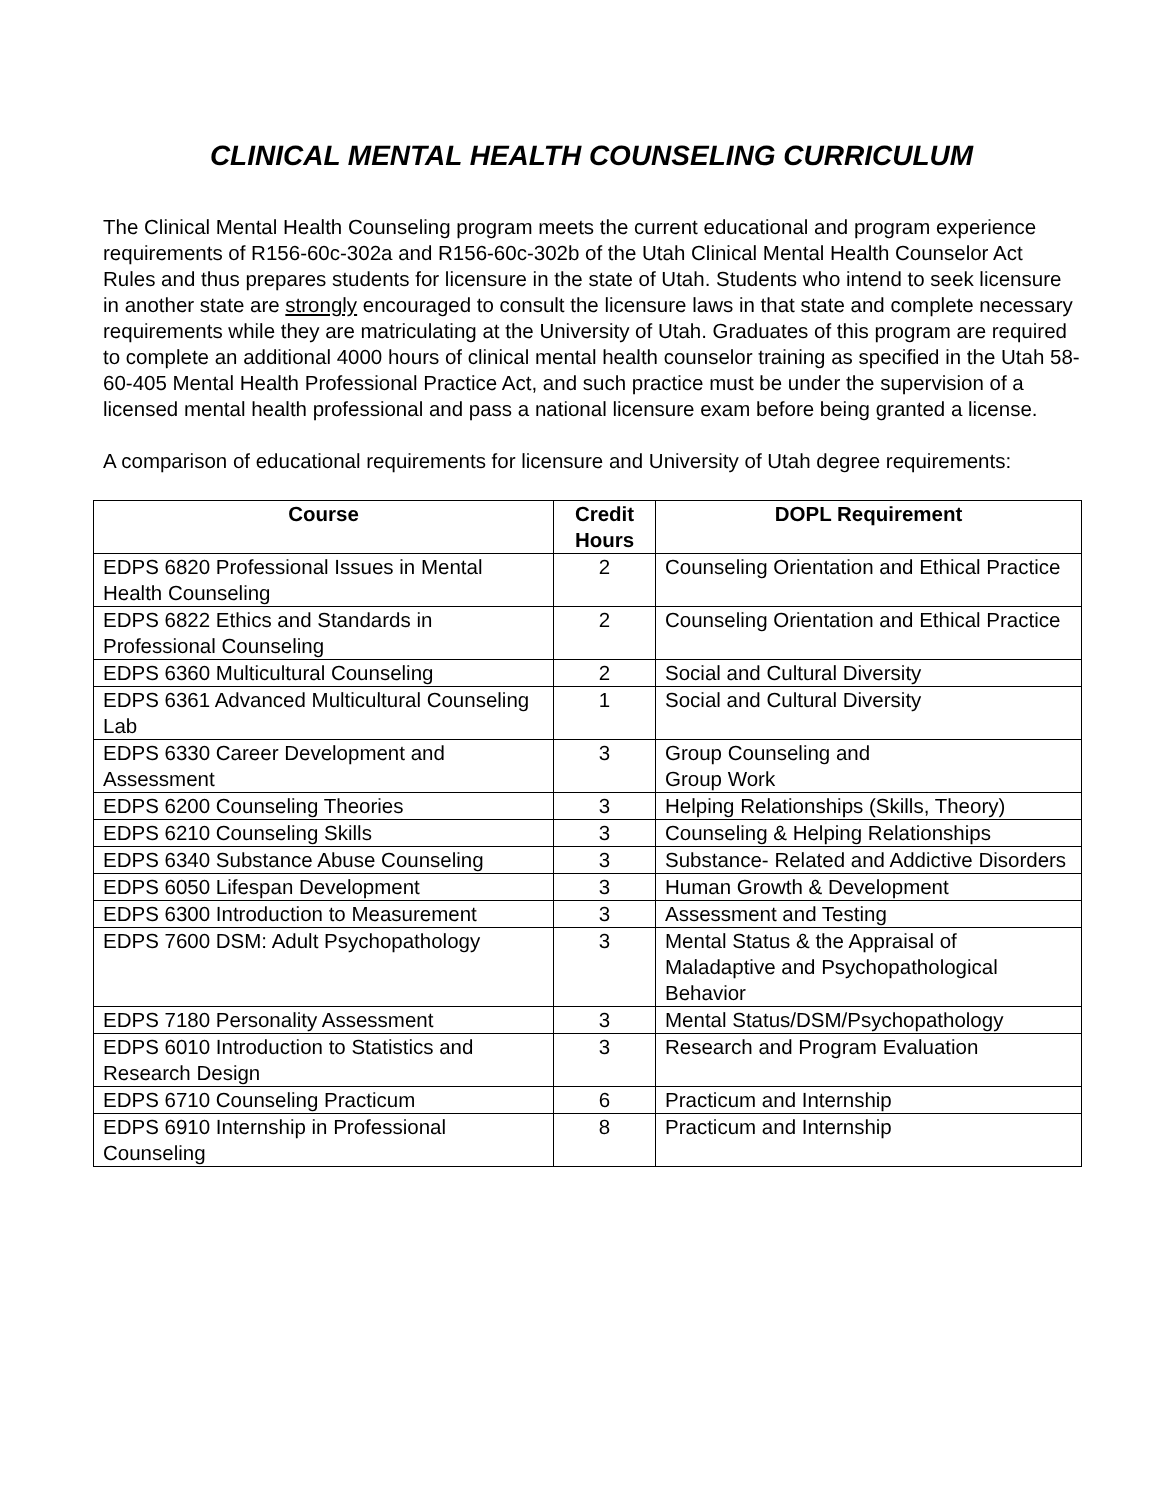CLINICAL MENTAL HEALTH COUNSELING CURRICULUM
The Clinical Mental Health Counseling program meets the current educational and program experience requirements of R156-60c-302a and R156-60c-302b of the Utah Clinical Mental Health Counselor Act Rules and thus prepares students for licensure in the state of Utah. Students who intend to seek licensure in another state are strongly encouraged to consult the licensure laws in that state and complete necessary requirements while they are matriculating at the University of Utah. Graduates of this program are required to complete an additional 4000 hours of clinical mental health counselor training as specified in the Utah 58-60-405 Mental Health Professional Practice Act, and such practice must be under the supervision of a licensed mental health professional and pass a national licensure exam before being granted a license.
A comparison of educational requirements for licensure and University of Utah degree requirements:
| Course | Credit Hours | DOPL Requirement |
| --- | --- | --- |
| EDPS 6820 Professional Issues in Mental Health Counseling | 2 | Counseling Orientation and Ethical Practice |
| EDPS 6822 Ethics and Standards in Professional Counseling | 2 | Counseling Orientation and Ethical Practice |
| EDPS 6360 Multicultural Counseling | 2 | Social and Cultural Diversity |
| EDPS 6361 Advanced Multicultural Counseling Lab | 1 | Social and Cultural Diversity |
| EDPS 6330 Career Development and Assessment | 3 | Group Counseling and Group Work |
| EDPS 6200 Counseling Theories | 3 | Helping Relationships (Skills, Theory) |
| EDPS 6210 Counseling Skills | 3 | Counseling & Helping Relationships |
| EDPS 6340 Substance Abuse Counseling | 3 | Substance- Related and Addictive Disorders |
| EDPS 6050 Lifespan Development | 3 | Human Growth & Development |
| EDPS 6300 Introduction to Measurement | 3 | Assessment and Testing |
| EDPS 7600 DSM: Adult Psychopathology | 3 | Mental Status & the Appraisal of Maladaptive and Psychopathological Behavior |
| EDPS 7180 Personality Assessment | 3 | Mental Status/DSM/Psychopathology |
| EDPS 6010 Introduction to Statistics and Research Design | 3 | Research and Program Evaluation |
| EDPS 6710 Counseling Practicum | 6 | Practicum and Internship |
| EDPS 6910 Internship in Professional Counseling | 8 | Practicum and Internship |